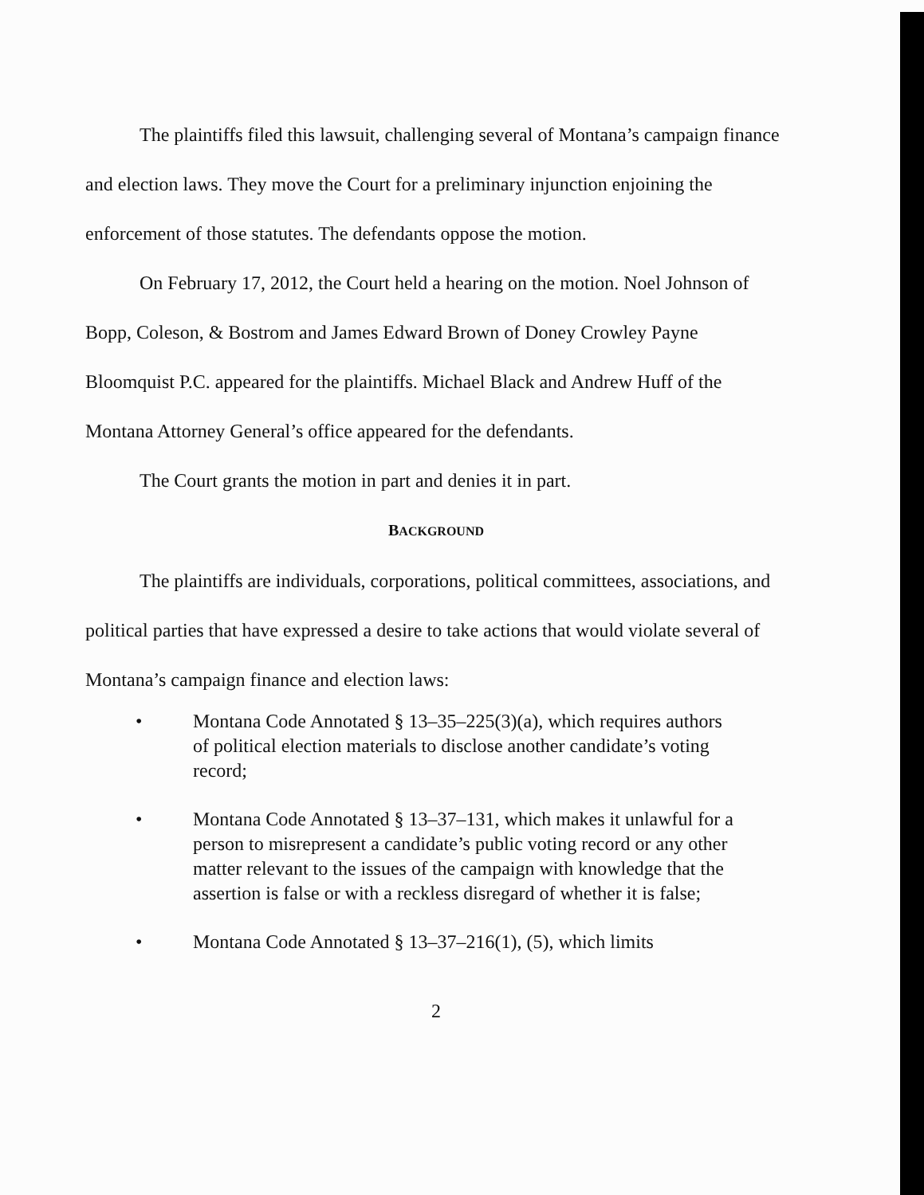The plaintiffs filed this lawsuit, challenging several of Montana’s campaign finance and election laws. They move the Court for a preliminary injunction enjoining the enforcement of those statutes. The defendants oppose the motion.
On February 17, 2012, the Court held a hearing on the motion. Noel Johnson of Bopp, Coleson, & Bostrom and James Edward Brown of Doney Crowley Payne Bloomquist P.C. appeared for the plaintiffs. Michael Black and Andrew Huff of the Montana Attorney General’s office appeared for the defendants.
The Court grants the motion in part and denies it in part.
BACKGROUND
The plaintiffs are individuals, corporations, political committees, associations, and political parties that have expressed a desire to take actions that would violate several of Montana’s campaign finance and election laws:
• Montana Code Annotated § 13–35–225(3)(a), which requires authors of political election materials to disclose another candidate’s voting record;
• Montana Code Annotated § 13–37–131, which makes it unlawful for a person to misrepresent a candidate’s public voting record or any other matter relevant to the issues of the campaign with knowledge that the assertion is false or with a reckless disregard of whether it is false;
• Montana Code Annotated § 13–37–216(1), (5), which limits
2